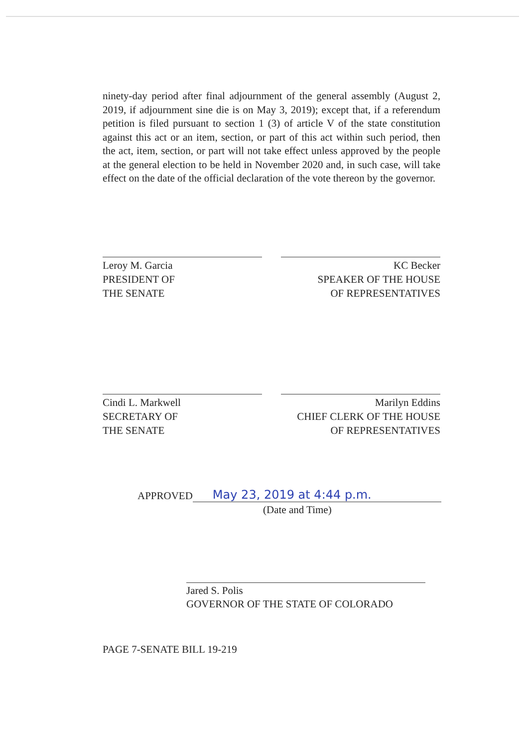ninety-day period after final adjournment of the general assembly (August 2, 2019, if adjournment sine die is on May 3, 2019); except that, if a referendum petition is filed pursuant to section 1 (3) of article V of the state constitution against this act or an item, section, or part of this act within such period, then the act, item, section, or part will not take effect unless approved by the people at the general election to be held in November 2020 and, in such case, will take effect on the date of the official declaration of the vote thereon by the governor.
Leroy M. Garcia
PRESIDENT OF
THE SENATE
KC Becker
SPEAKER OF THE HOUSE
OF REPRESENTATIVES
Cindi L. Markwell
SECRETARY OF
THE SENATE
Marilyn Eddins
CHIEF CLERK OF THE HOUSE
OF REPRESENTATIVES
APPROVED May 23, 2019 at 4:44 p.m.
(Date and Time)
Jared S. Polis
GOVERNOR OF THE STATE OF COLORADO
PAGE 7-SENATE BILL 19-219